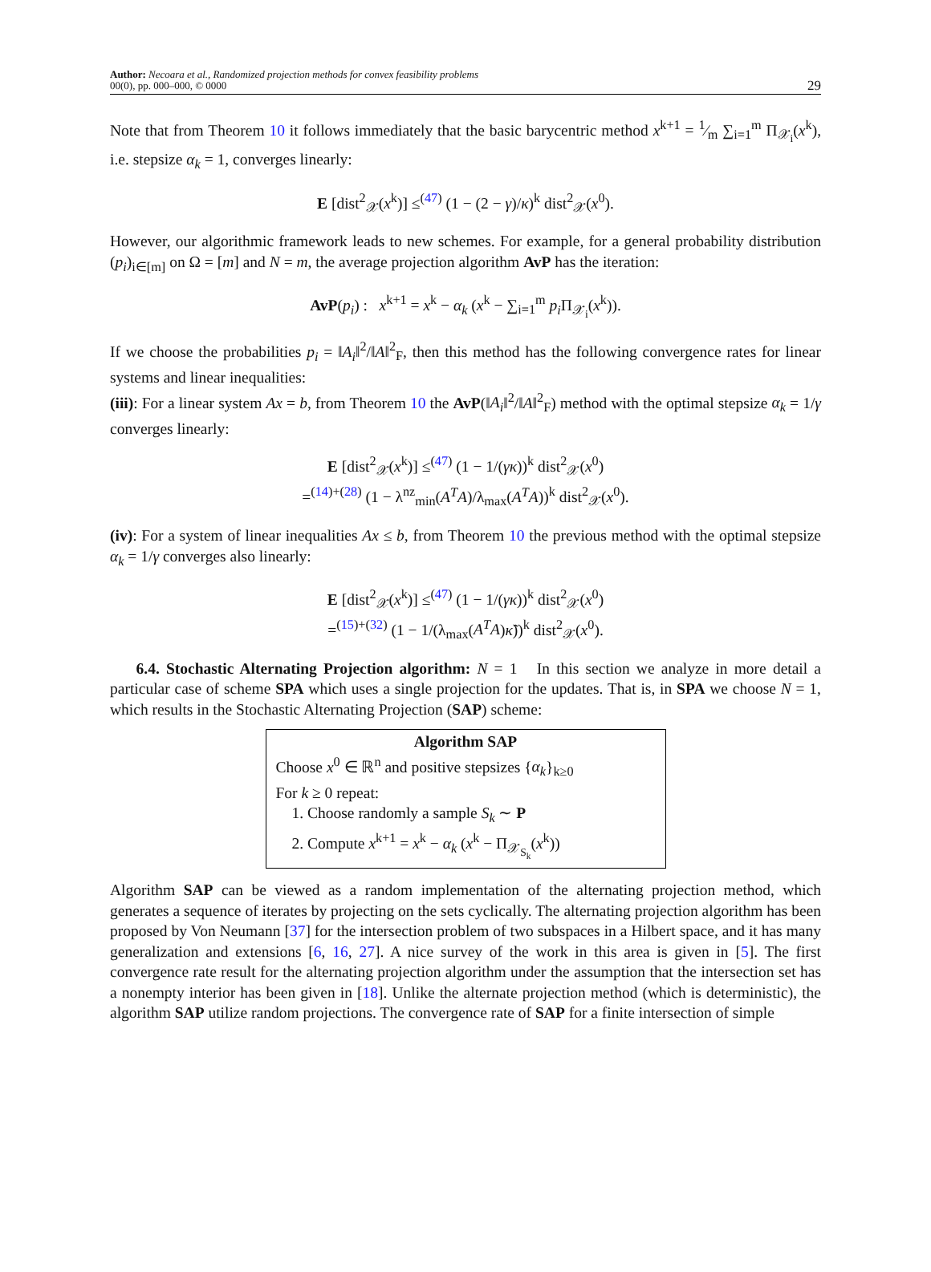Author: Necoara et al., Randomized projection methods for convex feasibility problems
00(0), pp. 000–000, © 0000
29
Note that from Theorem 10 it follows immediately that the basic barycentric method x<sup>k+1</sup> = 1⁄m ∑<sub>i=1</sub><sup>m</sup> Π<sub>𝒳<sub>i</sub></sub>(x<sup>k</sup>), i.e. stepsize α<sub>k</sub> = 1, converges linearly:
E [dist<sup>2</sup><sub>𝒳</sub>(x<sup>k</sup>)] ≤<sup>(47)</sup> (1 − (2 − γ)/κ)<sup>k</sup> dist<sup>2</sup><sub>𝒳</sub>(x<sup>0</sup>).
However, our algorithmic framework leads to new schemes. For example, for a general probability distribution (p<sub>i</sub>)<sub>i∈[m]</sub> on Ω = [m] and N = m, the average projection algorithm AvP has the iteration:
AvP(p<sub>i</sub>) : x<sup>k+1</sup> = x<sup>k</sup> − α<sub>k</sub> (x<sup>k</sup> − ∑<sub>i=1</sub><sup>m</sup> p<sub>i</sub> Π<sub>𝒳<sub>i</sub></sub>(x<sup>k</sup>)).
If we choose the probabilities p<sub>i</sub> = ‖A<sub>i</sub>‖<sup>2</sup>/‖A‖<sup>2</sup><sub>F</sub>, then this method has the following convergence rates for linear systems and linear inequalities:
(iii): For a linear system Ax = b, from Theorem 10 the AvP(‖A<sub>i</sub>‖<sup>2</sup>/‖A‖<sup>2</sup><sub>F</sub>) method with the optimal stepsize α<sub>k</sub> = 1/γ converges linearly:
E [dist<sup>2</sup><sub>𝒳</sub>(x<sup>k</sup>)] ≤<sup>(47)</sup> (1 − 1/(γκ))<sup>k</sup> dist<sup>2</sup><sub>𝒳</sub>(x<sup>0</sup>)
=<sup>(14)+(28)</sup> (1 − λ<sup>nz</sup><sub>min</sub>(A<sup>T</sup>A)/λ<sub>max</sub>(A<sup>T</sup>A))<sup>k</sup> dist<sup>2</sup><sub>𝒳</sub>(x<sup>0</sup>).
(iv): For a system of linear inequalities Ax ≤ b, from Theorem 10 the previous method with the optimal stepsize α<sub>k</sub> = 1/γ converges also linearly:
E [dist<sup>2</sup><sub>𝒳</sub>(x<sup>k</sup>)] ≤<sup>(47)</sup> (1 − 1/(γκ))<sup>k</sup> dist<sup>2</sup><sub>𝒳</sub>(x<sup>0</sup>)
=<sup>(15)+(32)</sup> (1 − 1/(λ<sub>max</sub>(A<sup>T</sup>A)κ̃))<sup>k</sup> dist<sup>2</sup><sub>𝒳</sub>(x<sup>0</sup>).
6.4. Stochastic Alternating Projection algorithm: N = 1 In this section we analyze in more detail a particular case of scheme SPA which uses a single projection for the updates. That is, in SPA we choose N = 1, which results in the Stochastic Alternating Projection (SAP) scheme:
Algorithm SAP
Choose x<sup>0</sup> ∈ ℝ<sup>n</sup> and positive stepsizes {α<sub>k</sub>}<sub>k≥0</sub>
For k ≥ 0 repeat:
1. Choose randomly a sample S<sub>k</sub> ∼ P
2. Compute x<sup>k+1</sup> = x<sup>k</sup> − α<sub>k</sub> (x<sup>k</sup> − Π<sub>𝒳<sub>S<sub>k</sub></sub></sub>(x<sup>k</sup>))
Algorithm SAP can be viewed as a random implementation of the alternating projection method, which generates a sequence of iterates by projecting on the sets cyclically. The alternating projection algorithm has been proposed by Von Neumann [37] for the intersection problem of two subspaces in a Hilbert space, and it has many generalization and extensions [6, 16, 27]. A nice survey of the work in this area is given in [5]. The first convergence rate result for the alternating projection algorithm under the assumption that the intersection set has a nonempty interior has been given in [18]. Unlike the alternate projection method (which is deterministic), the algorithm SAP utilize random projections. The convergence rate of SAP for a finite intersection of simple